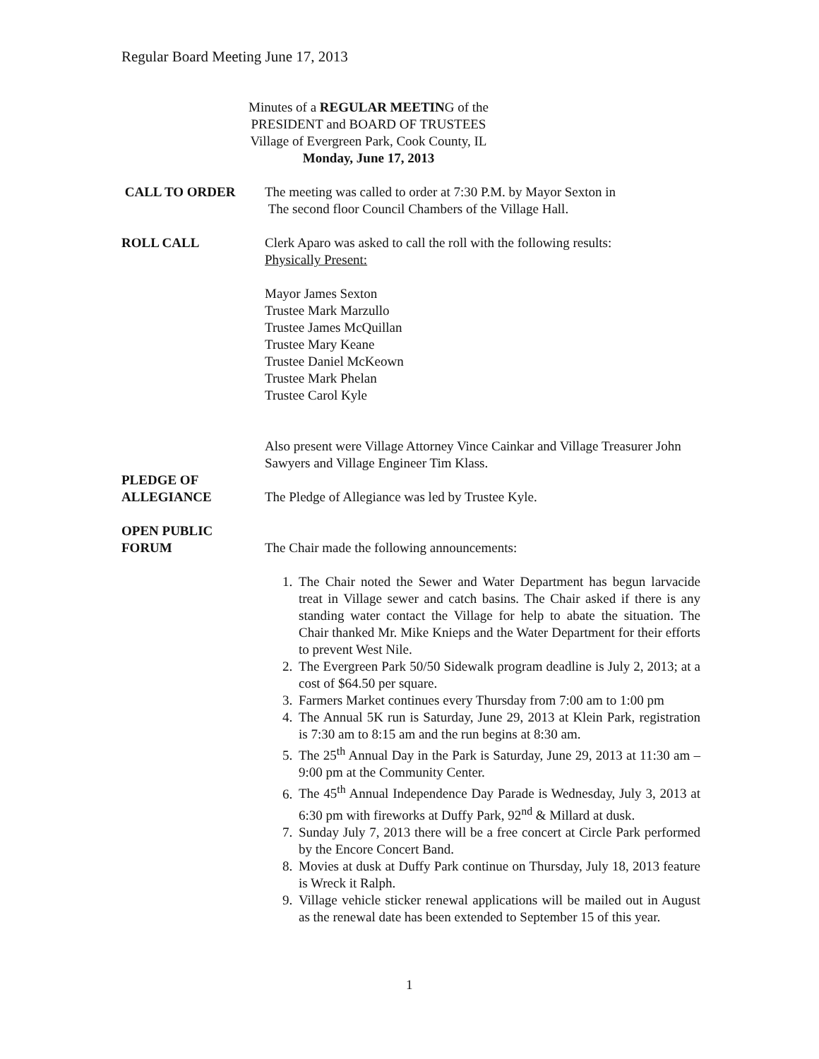Regular Board Meeting June 17, 2013
Minutes of a REGULAR MEETING of the
PRESIDENT and BOARD OF TRUSTEES
Village of Evergreen Park, Cook County, IL
Monday, June 17, 2013
CALL TO ORDER The meeting was called to order at 7:30 P.M. by Mayor Sexton in
The second floor Council Chambers of the Village Hall.
ROLL CALL Clerk Aparo was asked to call the roll with the following results:
Physically Present:
Mayor James Sexton
Trustee Mark Marzullo
Trustee James McQuillan
Trustee Mary Keane
Trustee Daniel McKeown
Trustee Mark Phelan
Trustee Carol Kyle
Also present were Village Attorney Vince Cainkar and Village Treasurer John Sawyers and Village Engineer Tim Klass.
PLEDGE OF
ALLEGIANCE
The Pledge of Allegiance was led by Trustee Kyle.
OPEN PUBLIC
FORUM
The Chair made the following announcements:
1. The Chair noted the Sewer and Water Department has begun larvacide treat in Village sewer and catch basins. The Chair asked if there is any standing water contact the Village for help to abate the situation. The Chair thanked Mr. Mike Knieps and the Water Department for their efforts to prevent West Nile.
2. The Evergreen Park 50/50 Sidewalk program deadline is July 2, 2013; at a cost of $64.50 per square.
3. Farmers Market continues every Thursday from 7:00 am to 1:00 pm
4. The Annual 5K run is Saturday, June 29, 2013 at Klein Park, registration is 7:30 am to 8:15 am and the run begins at 8:30 am.
5. The 25<sup>th</sup> Annual Day in the Park is Saturday, June 29, 2013 at 11:30 am – 9:00 pm at the Community Center.
6. The 45<sup>th</sup> Annual Independence Day Parade is Wednesday, July 3, 2013 at 6:30 pm with fireworks at Duffy Park, 92<sup>nd</sup> & Millard at dusk.
7. Sunday July 7, 2013 there will be a free concert at Circle Park performed by the Encore Concert Band.
8. Movies at dusk at Duffy Park continue on Thursday, July 18, 2013 feature is Wreck it Ralph.
9. Village vehicle sticker renewal applications will be mailed out in August as the renewal date has been extended to September 15 of this year.
1